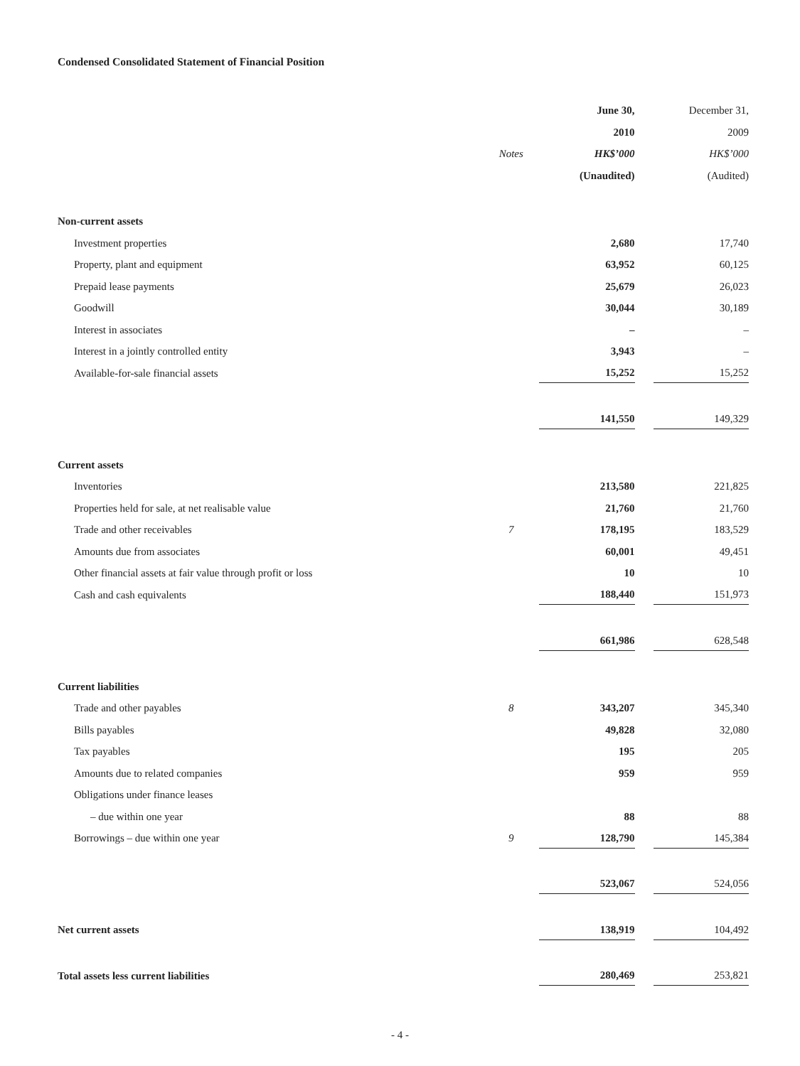Condensed Consolidated Statement of Financial Position
| | | June 30, | | December 31, |
| --- | --- | --- | --- | --- |
| | | 2010 | | 2009 |
| | Notes | HK$’000 | | HK$’000 |
| | | (Unaudited) | | (Audited) |
| Non-current assets | | | | |
| Investment properties | | 2,680 | | 17,740 |
| Property, plant and equipment | | 63,952 | | 60,125 |
| Prepaid lease payments | | 25,679 | | 26,023 |
| Goodwill | | 30,044 | | 30,189 |
| Interest in associates | | – | | – |
| Interest in a jointly controlled entity | | 3,943 | | – |
| Available-for-sale financial assets | | 15,252 | | 15,252 |
| | | 141,550 | | 149,329 |
| Current assets | | | | |
| Inventories | | 213,580 | | 221,825 |
| Properties held for sale, at net realisable value | | 21,760 | | 21,760 |
| Trade and other receivables | 7 | 178,195 | | 183,529 |
| Amounts due from associates | | 60,001 | | 49,451 |
| Other financial assets at fair value through profit or loss | | 10 | | 10 |
| Cash and cash equivalents | | 188,440 | | 151,973 |
| | | 661,986 | | 628,548 |
| Current liabilities | | | | |
| Trade and other payables | 8 | 343,207 | | 345,340 |
| Bills payables | | 49,828 | | 32,080 |
| Tax payables | | 195 | | 205 |
| Amounts due to related companies | | 959 | | 959 |
| Obligations under finance leases | | | | |
| – due within one year | | 88 | | 88 |
| Borrowings – due within one year | 9 | 128,790 | | 145,384 |
| | | 523,067 | | 524,056 |
| Net current assets | | 138,919 | | 104,492 |
| Total assets less current liabilities | | 280,469 | | 253,821 |
- 4 -